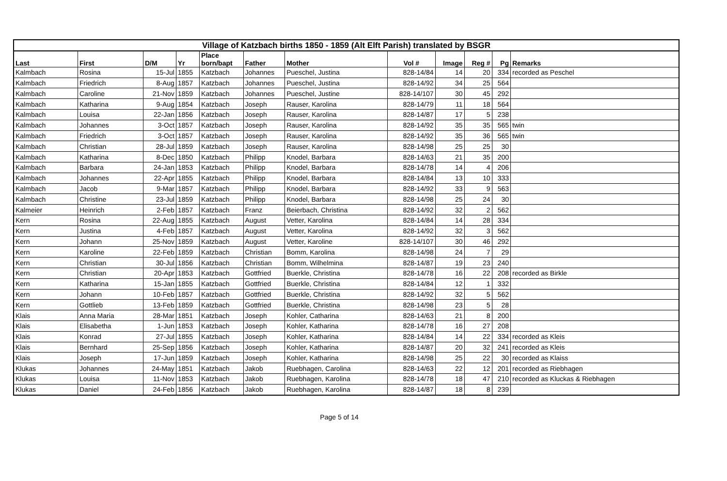| Village of Katzbach births 1850 - 1859 (Alt Elft Parish) translated by BSGR | | | | | | | | | | | |
| --- | --- | --- | --- | --- | --- | --- | --- | --- | --- | --- | --- |
| Last | First | D/M | Yr | Place born/bapt | Father | Mother | Vol # | Image | Reg # | Pg | Remarks |
| Kalmbach | Rosina | 15-Jul | 1855 | Katzbach | Johannes | Pueschel, Justina | 828-14/84 | 14 | 20 | 334 | recorded as Peschel |
| Kalmbach | Friedrich | 8-Aug | 1857 | Katzbach | Johannes | Pueschel, Justina | 828-14/92 | 34 | 25 | 564 | |
| Kalmbach | Caroline | 21-Nov | 1859 | Katzbach | Johannes | Pueschel, Justine | 828-14/107 | 30 | 45 | 292 | |
| Kalmbach | Katharina | 9-Aug | 1854 | Katzbach | Joseph | Rauser, Karolina | 828-14/79 | 11 | 18 | 564 | |
| Kalmbach | Louisa | 22-Jan | 1856 | Katzbach | Joseph | Rauser, Karolina | 828-14/87 | 17 | 5 | 238 | |
| Kalmbach | Johannes | 3-Oct | 1857 | Katzbach | Joseph | Rauser, Karolina | 828-14/92 | 35 | 35 | 565 | twin |
| Kalmbach | Friedrich | 3-Oct | 1857 | Katzbach | Joseph | Rauser, Karolina | 828-14/92 | 35 | 36 | 565 | twin |
| Kalmbach | Christian | 28-Jul | 1859 | Katzbach | Joseph | Rauser, Karolina | 828-14/98 | 25 | 25 | 30 | |
| Kalmbach | Katharina | 8-Dec | 1850 | Katzbach | Philipp | Knodel, Barbara | 828-14/63 | 21 | 35 | 200 | |
| Kalmbach | Barbara | 24-Jan | 1853 | Katzbach | Philipp | Knodel, Barbara | 828-14/78 | 14 | 4 | 206 | |
| Kalmbach | Johannes | 22-Apr | 1855 | Katzbach | Philipp | Knodel, Barbara | 828-14/84 | 13 | 10 | 333 | |
| Kalmbach | Jacob | 9-Mar | 1857 | Katzbach | Philipp | Knodel, Barbara | 828-14/92 | 33 | 9 | 563 | |
| Kalmbach | Christine | 23-Jul | 1859 | Katzbach | Philipp | Knodel, Barbara | 828-14/98 | 25 | 24 | 30 | |
| Kalmeier | Heinrich | 2-Feb | 1857 | Katzbach | Franz | Beierbach, Christina | 828-14/92 | 32 | 2 | 562 | |
| Kern | Rosina | 22-Aug | 1855 | Katzbach | August | Vetter, Karolina | 828-14/84 | 14 | 28 | 334 | |
| Kern | Justina | 4-Feb | 1857 | Katzbach | August | Vetter, Karolina | 828-14/92 | 32 | 3 | 562 | |
| Kern | Johann | 25-Nov | 1859 | Katzbach | August | Vetter, Karoline | 828-14/107 | 30 | 46 | 292 | |
| Kern | Karoline | 22-Feb | 1859 | Katzbach | Christian | Bomm, Karolina | 828-14/98 | 24 | 7 | 29 | |
| Kern | Christian | 30-Jul | 1856 | Katzbach | Christian | Bomm, Wilhelmina | 828-14/87 | 19 | 23 | 240 | |
| Kern | Christian | 20-Apr | 1853 | Katzbach | Gottfried | Buerkle, Christina | 828-14/78 | 16 | 22 | 208 | recorded as Birkle |
| Kern | Katharina | 15-Jan | 1855 | Katzbach | Gottfried | Buerkle, Christina | 828-14/84 | 12 | 1 | 332 | |
| Kern | Johann | 10-Feb | 1857 | Katzbach | Gottfried | Buerkle, Christina | 828-14/92 | 32 | 5 | 562 | |
| Kern | Gottlieb | 13-Feb | 1859 | Katzbach | Gottfried | Buerkle, Christina | 828-14/98 | 23 | 5 | 28 | |
| Klais | Anna Maria | 28-Mar | 1851 | Katzbach | Joseph | Kohler, Catharina | 828-14/63 | 21 | 8 | 200 | |
| Klais | Elisabetha | 1-Jun | 1853 | Katzbach | Joseph | Kohler, Katharina | 828-14/78 | 16 | 27 | 208 | |
| Klais | Konrad | 27-Jul | 1855 | Katzbach | Joseph | Kohler, Katharina | 828-14/84 | 14 | 22 | 334 | recorded as Kleis |
| Klais | Bernhard | 25-Sep | 1856 | Katzbach | Joseph | Kohler, Katharina | 828-14/87 | 20 | 32 | 241 | recorded as Kleis |
| Klais | Joseph | 17-Jun | 1859 | Katzbach | Joseph | Kohler, Katharina | 828-14/98 | 25 | 22 | 30 | recorded as Klaiss |
| Klukas | Johannes | 24-May | 1851 | Katzbach | Jakob | Ruebhagen, Carolina | 828-14/63 | 22 | 12 | 201 | recorded as Riebhagen |
| Klukas | Louisa | 11-Nov | 1853 | Katzbach | Jakob | Ruebhagen, Karolina | 828-14/78 | 18 | 47 | 210 | recorded as Kluckas & Riebhagen |
| Klukas | Daniel | 24-Feb | 1856 | Katzbach | Jakob | Ruebhagen, Karolina | 828-14/87 | 18 | 8 | 239 | |
Page 5 of 14